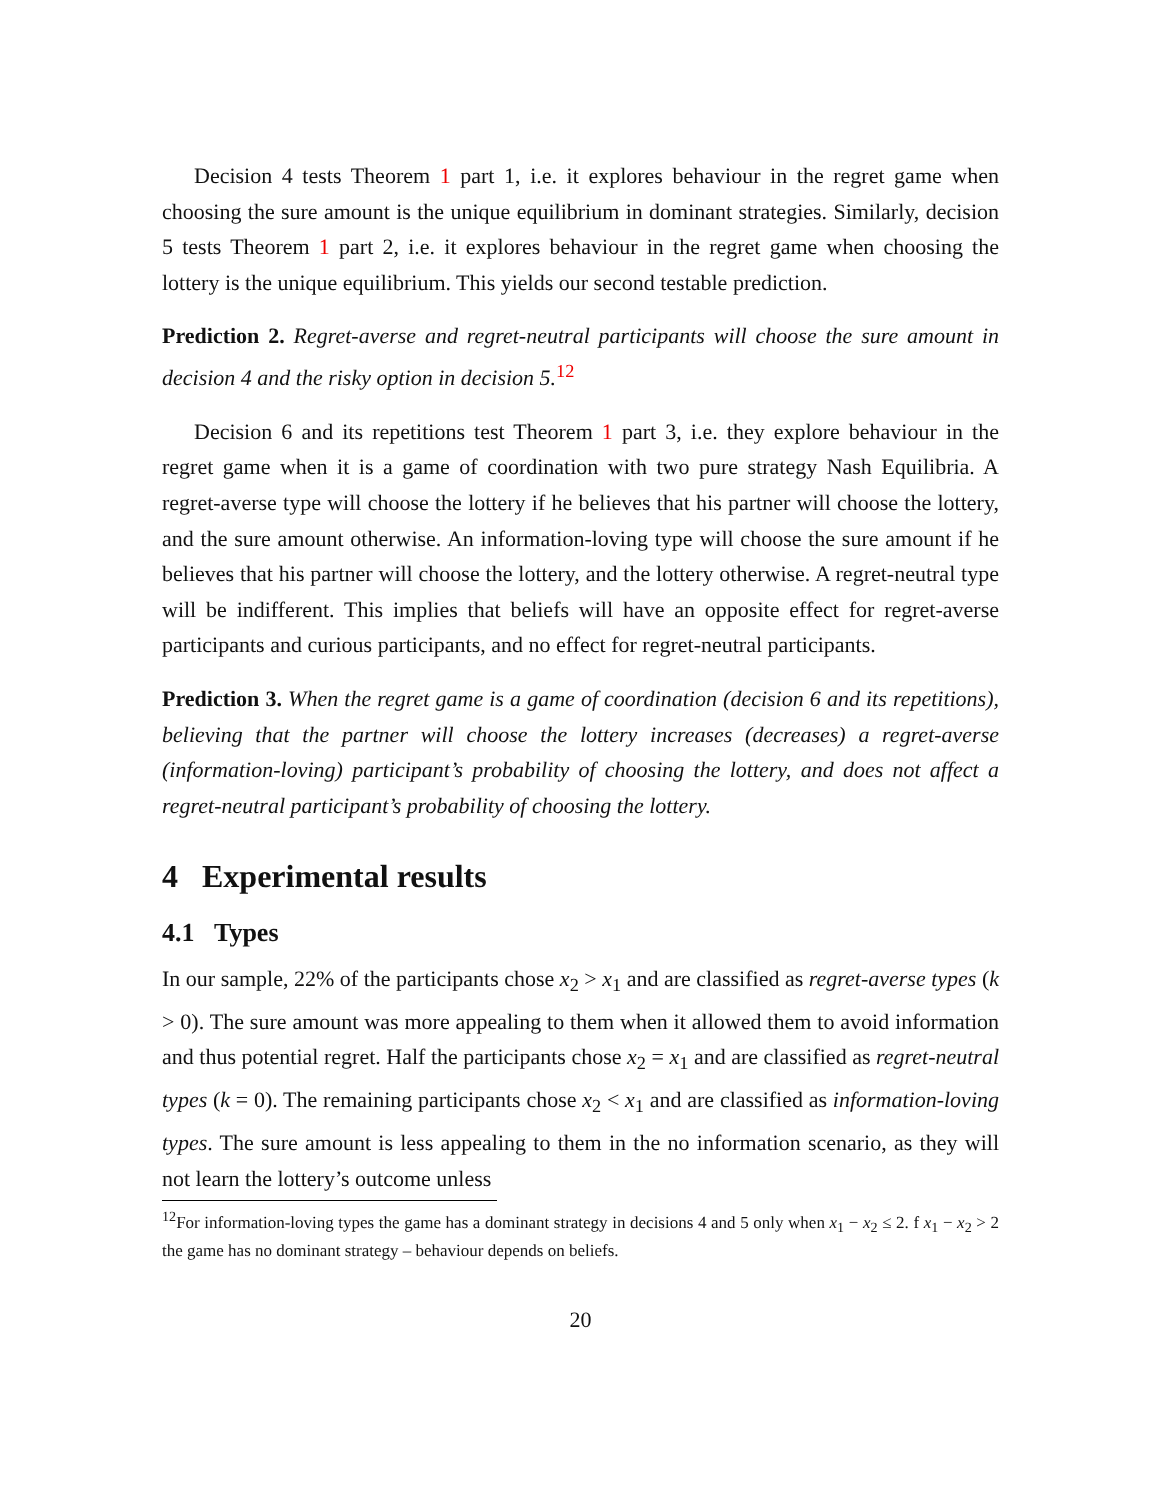Decision 4 tests Theorem 1 part 1, i.e. it explores behaviour in the regret game when choosing the sure amount is the unique equilibrium in dominant strategies. Similarly, decision 5 tests Theorem 1 part 2, i.e. it explores behaviour in the regret game when choosing the lottery is the unique equilibrium. This yields our second testable prediction.
Prediction 2. Regret-averse and regret-neutral participants will choose the sure amount in decision 4 and the risky option in decision 5.<sup>12</sup>
Decision 6 and its repetitions test Theorem 1 part 3, i.e. they explore behaviour in the regret game when it is a game of coordination with two pure strategy Nash Equilibria. A regret-averse type will choose the lottery if he believes that his partner will choose the lottery, and the sure amount otherwise. An information-loving type will choose the sure amount if he believes that his partner will choose the lottery, and the lottery otherwise. A regret-neutral type will be indifferent. This implies that beliefs will have an opposite effect for regret-averse participants and curious participants, and no effect for regret-neutral participants.
Prediction 3. When the regret game is a game of coordination (decision 6 and its repetitions), believing that the partner will choose the lottery increases (decreases) a regret-averse (information-loving) participant’s probability of choosing the lottery, and does not affect a regret-neutral participant’s probability of choosing the lottery.
4 Experimental results
4.1 Types
In our sample, 22% of the participants chose x<sub>2</sub> > x<sub>1</sub> and are classified as regret-averse types (k > 0). The sure amount was more appealing to them when it allowed them to avoid information and thus potential regret. Half the participants chose x<sub>2</sub> = x<sub>1</sub> and are classified as regret-neutral types (k = 0). The remaining participants chose x<sub>2</sub> < x<sub>1</sub> and are classified as information-loving types. The sure amount is less appealing to them in the no information scenario, as they will not learn the lottery’s outcome unless
<sup>12</sup> For information-loving types the game has a dominant strategy in decisions 4 and 5 only when x<sub>1</sub> − x<sub>2</sub> ≤ 2. f x<sub>1</sub> − x<sub>2</sub> > 2 the game has no dominant strategy – behaviour depends on beliefs.
20